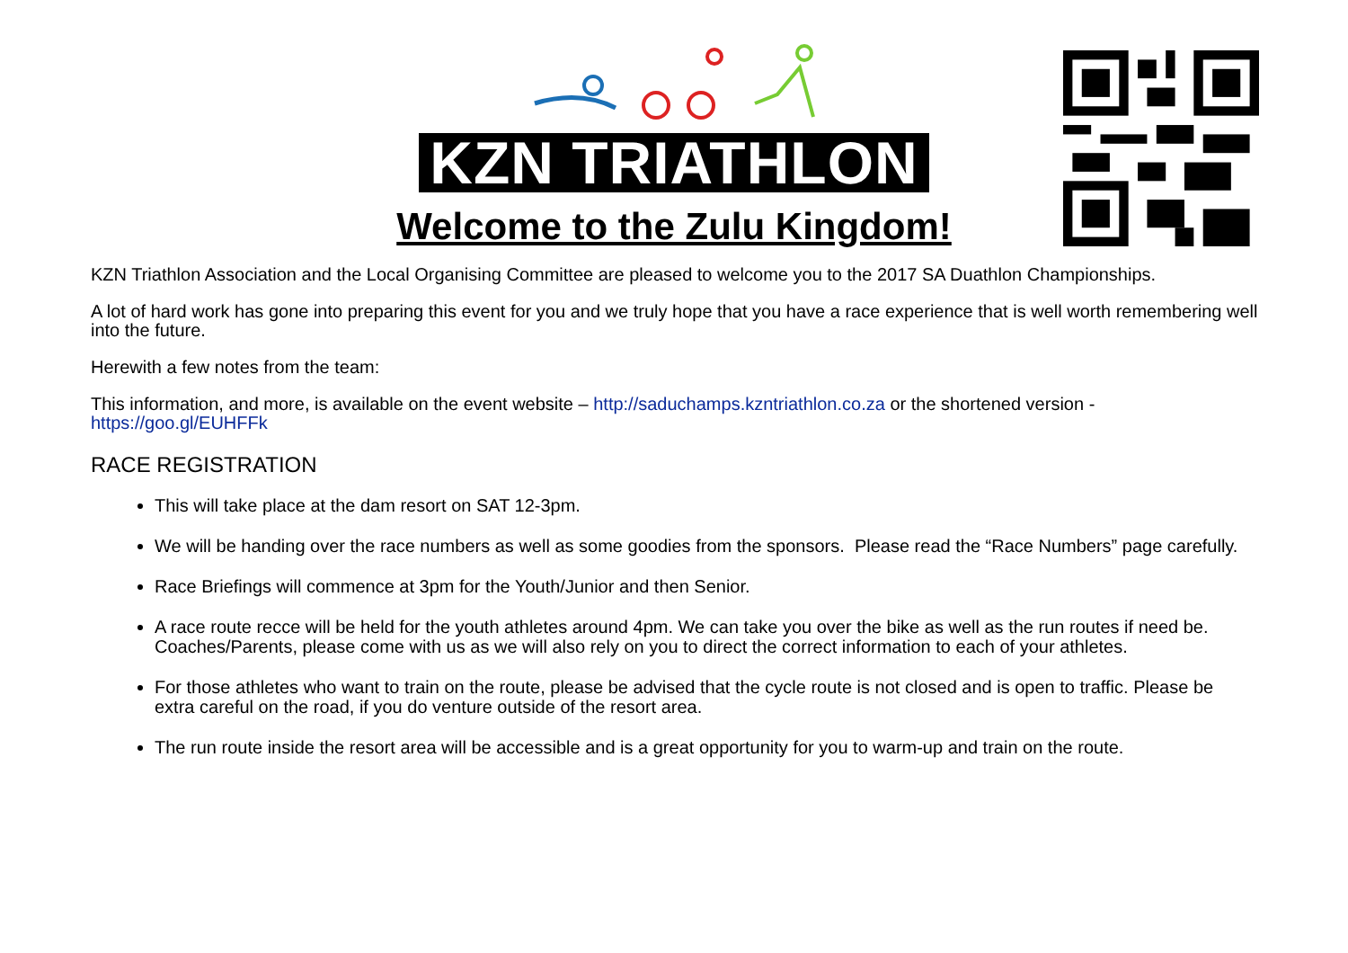KZN TRIATHLON
Welcome to the Zulu Kingdom!
KZN Triathlon Association and the Local Organising Committee are pleased to welcome you to the 2017 SA Duathlon Championships.
A lot of hard work has gone into preparing this event for you and we truly hope that you have a race experience that is well worth remembering well into the future.
Herewith a few notes from the team:
This information, and more, is available on the event website – http://saduchamps.kzntriathlon.co.za or the shortened version - https://goo.gl/EUHFFk
RACE REGISTRATION
This will take place at the dam resort on SAT 12-3pm.
We will be handing over the race numbers as well as some goodies from the sponsors. Please read the “Race Numbers” page carefully.
Race Briefings will commence at 3pm for the Youth/Junior and then Senior.
A race route recce will be held for the youth athletes around 4pm. We can take you over the bike as well as the run routes if need be. Coaches/Parents, please come with us as we will also rely on you to direct the correct information to each of your athletes.
For those athletes who want to train on the route, please be advised that the cycle route is not closed and is open to traffic. Please be extra careful on the road, if you do venture outside of the resort area.
The run route inside the resort area will be accessible and is a great opportunity for you to warm-up and train on the route.